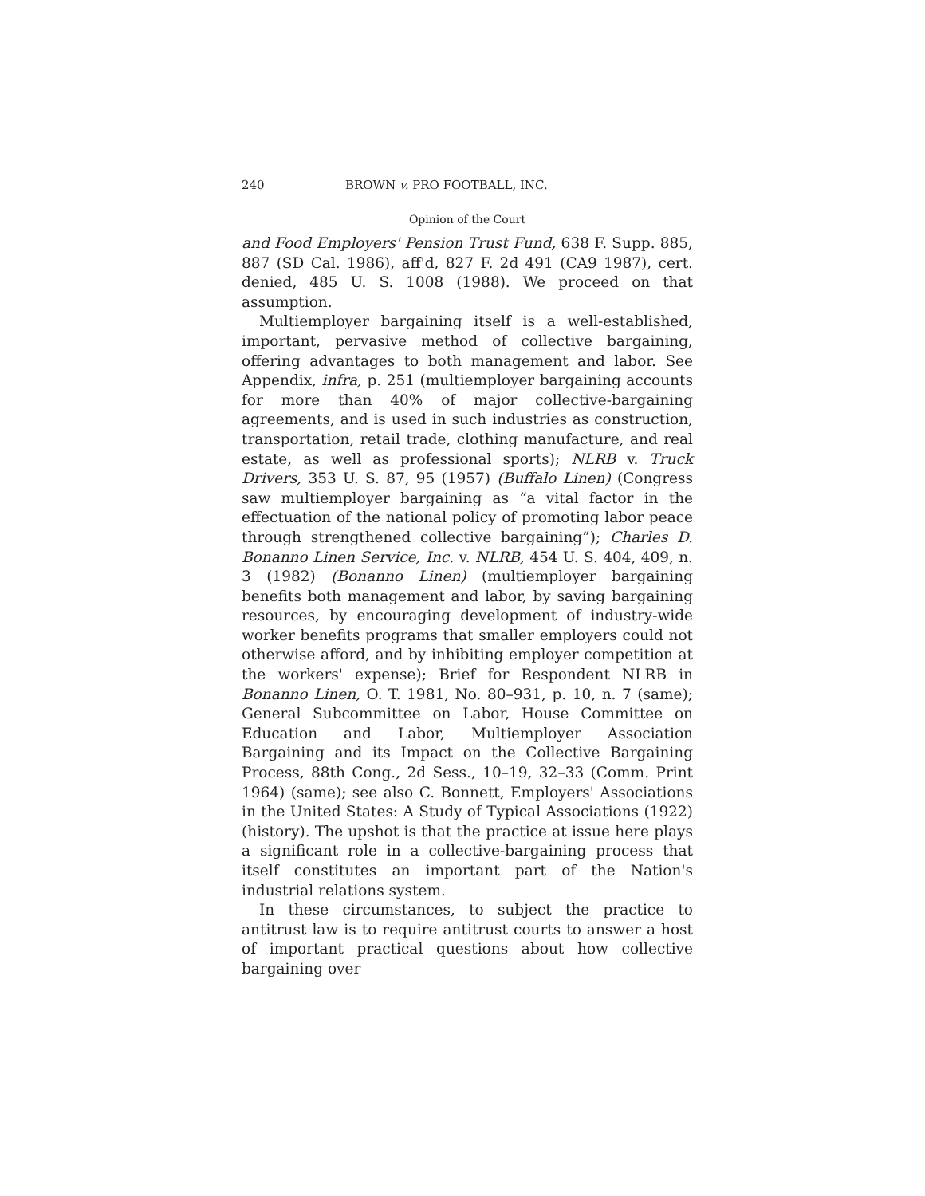240 BROWN v. PRO FOOTBALL, INC.
Opinion of the Court
and Food Employers' Pension Trust Fund, 638 F. Supp. 885, 887 (SD Cal. 1986), aff'd, 827 F. 2d 491 (CA9 1987), cert. denied, 485 U. S. 1008 (1988). We proceed on that assumption.
Multiemployer bargaining itself is a well-established, important, pervasive method of collective bargaining, offering advantages to both management and labor. See Appendix, infra, p. 251 (multiemployer bargaining accounts for more than 40% of major collective-bargaining agreements, and is used in such industries as construction, transportation, retail trade, clothing manufacture, and real estate, as well as professional sports); NLRB v. Truck Drivers, 353 U. S. 87, 95 (1957) (Buffalo Linen) (Congress saw multiemployer bargaining as “a vital factor in the effectuation of the national policy of promoting labor peace through strengthened collective bargaining”); Charles D. Bonanno Linen Service, Inc. v. NLRB, 454 U. S. 404, 409, n. 3 (1982) (Bonanno Linen) (multiemployer bargaining benefits both management and labor, by saving bargaining resources, by encouraging development of industry-wide worker benefits programs that smaller employers could not otherwise afford, and by inhibiting employer competition at the workers' expense); Brief for Respondent NLRB in Bonanno Linen, O. T. 1981, No. 80–931, p. 10, n. 7 (same); General Subcommittee on Labor, House Committee on Education and Labor, Multiemployer Association Bargaining and its Impact on the Collective Bargaining Process, 88th Cong., 2d Sess., 10–19, 32–33 (Comm. Print 1964) (same); see also C. Bonnett, Employers' Associations in the United States: A Study of Typical Associations (1922) (history). The upshot is that the practice at issue here plays a significant role in a collective-bargaining process that itself constitutes an important part of the Nation's industrial relations system.
In these circumstances, to subject the practice to antitrust law is to require antitrust courts to answer a host of important practical questions about how collective bargaining over